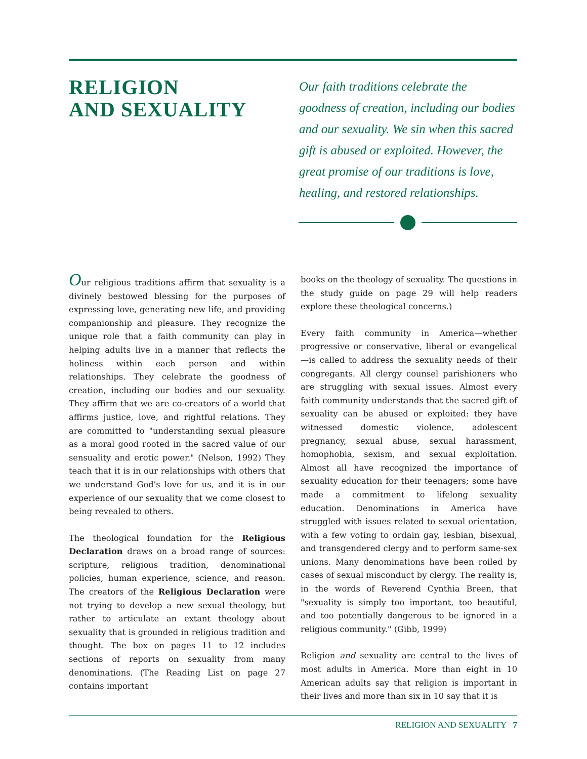RELIGION
AND SEXUALITY
Our faith traditions celebrate the goodness of creation, including our bodies and our sexuality. We sin when this sacred gift is abused or exploited. However, the great promise of our traditions is love, healing, and restored relationships.
Our religious traditions affirm that sexuality is a divinely bestowed blessing for the purposes of expressing love, generating new life, and providing companionship and pleasure. They recognize the unique role that a faith community can play in helping adults live in a manner that reflects the holiness within each person and within relationships. They celebrate the goodness of creation, including our bodies and our sexuality. They affirm that we are co-creators of a world that affirms justice, love, and rightful relations. They are committed to "understanding sexual pleasure as a moral good rooted in the sacred value of our sensuality and erotic power." (Nelson, 1992) They teach that it is in our relationships with others that we understand God's love for us, and it is in our experience of our sexuality that we come closest to being revealed to others.
The theological foundation for the Religious Declaration draws on a broad range of sources: scripture, religious tradition, denominational policies, human experience, science, and reason. The creators of the Religious Declaration were not trying to develop a new sexual theology, but rather to articulate an extant theology about sexuality that is grounded in religious tradition and thought. The box on pages 11 to 12 includes sections of reports on sexuality from many denominations. (The Reading List on page 27 contains important
books on the theology of sexuality. The questions in the study guide on page 29 will help readers explore these theological concerns.)
Every faith community in America—whether progressive or conservative, liberal or evangelical—is called to address the sexuality needs of their congregants. All clergy counsel parishioners who are struggling with sexual issues. Almost every faith community understands that the sacred gift of sexuality can be abused or exploited: they have witnessed domestic violence, adolescent pregnancy, sexual abuse, sexual harassment, homophobia, sexism, and sexual exploitation. Almost all have recognized the importance of sexuality education for their teenagers; some have made a commitment to lifelong sexuality education. Denominations in America have struggled with issues related to sexual orientation, with a few voting to ordain gay, lesbian, bisexual, and transgendered clergy and to perform same-sex unions. Many denominations have been roiled by cases of sexual misconduct by clergy. The reality is, in the words of Reverend Cynthia Breen, that "sexuality is simply too important, too beautiful, and too potentially dangerous to be ignored in a religious community." (Gibb, 1999)
Religion and sexuality are central to the lives of most adults in America. More than eight in 10 American adults say that religion is important in their lives and more than six in 10 say that it is
RELIGION AND SEXUALITY 7